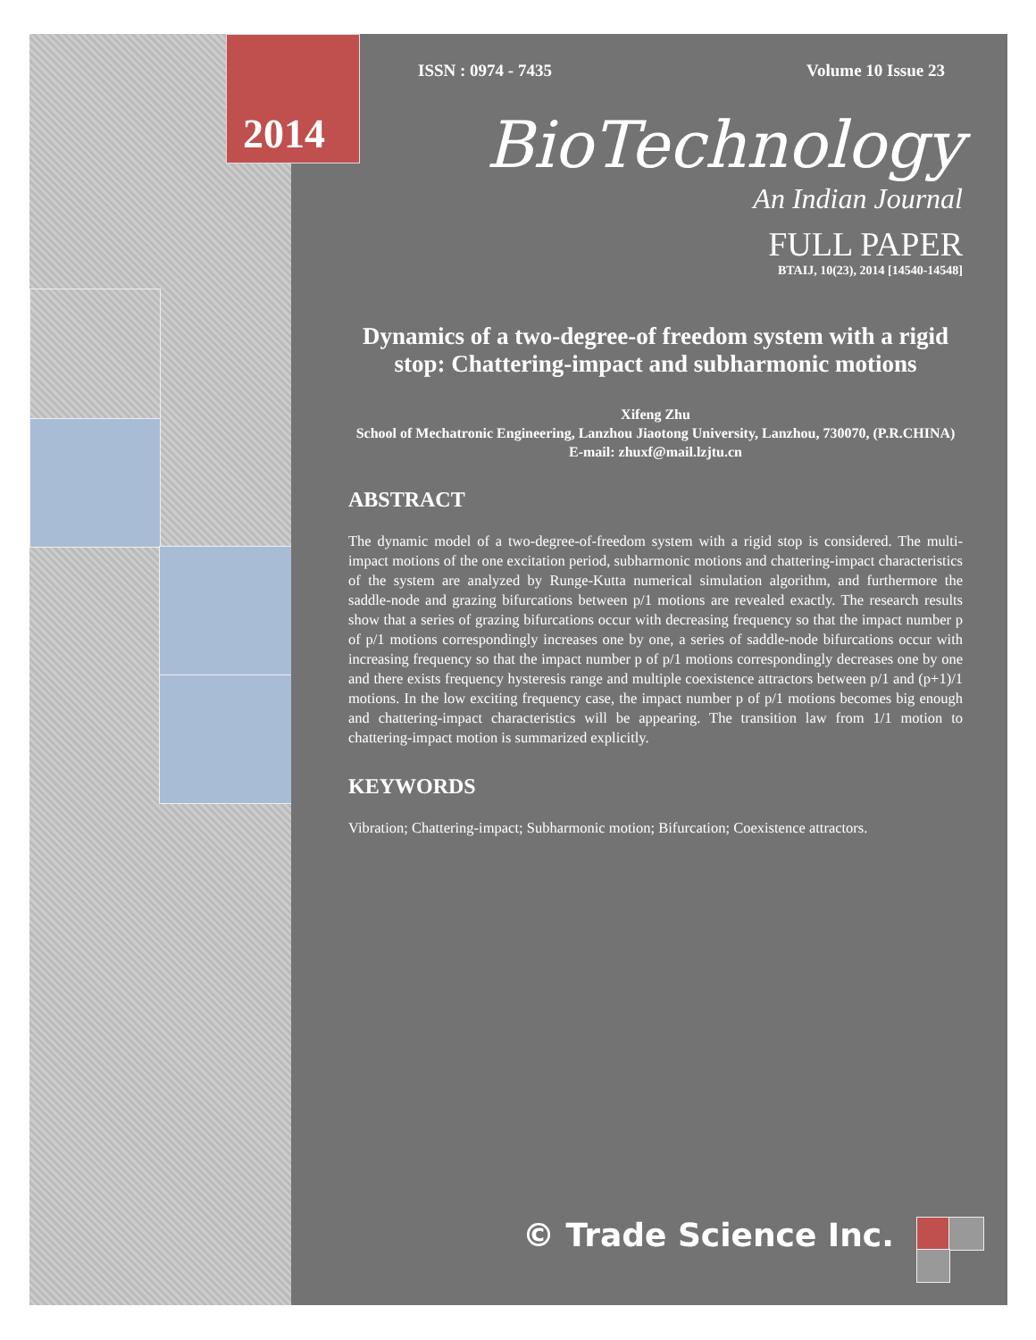ISSN : 0974 - 7435 Volume 10 Issue 23
2014
BioTechnology
An Indian Journal
FULL PAPER
BTAIJ, 10(23), 2014 [14540-14548]
Dynamics of a two-degree-of freedom system with a rigid stop: Chattering-impact and subharmonic motions
Xifeng Zhu
School of Mechatronic Engineering, Lanzhou Jiaotong University, Lanzhou, 730070, (P.R.CHINA)
E-mail: zhuxf@mail.lzjtu.cn
ABSTRACT
The dynamic model of a two-degree-of-freedom system with a rigid stop is considered. The multi-impact motions of the one excitation period, subharmonic motions and chattering-impact characteristics of the system are analyzed by Runge-Kutta numerical simulation algorithm, and furthermore the saddle-node and grazing bifurcations between p/1 motions are revealed exactly. The research results show that a series of grazing bifurcations occur with decreasing frequency so that the impact number p of p/1 motions correspondingly increases one by one, a series of saddle-node bifurcations occur with increasing frequency so that the impact number p of p/1 motions correspondingly decreases one by one and there exists frequency hysteresis range and multiple coexistence attractors between p/1 and (p+1)/1 motions. In the low exciting frequency case, the impact number p of p/1 motions becomes big enough and chattering-impact characteristics will be appearing. The transition law from 1/1 motion to chattering-impact motion is summarized explicitly.
KEYWORDS
Vibration; Chattering-impact; Subharmonic motion; Bifurcation; Coexistence attractors.
© Trade Science Inc.